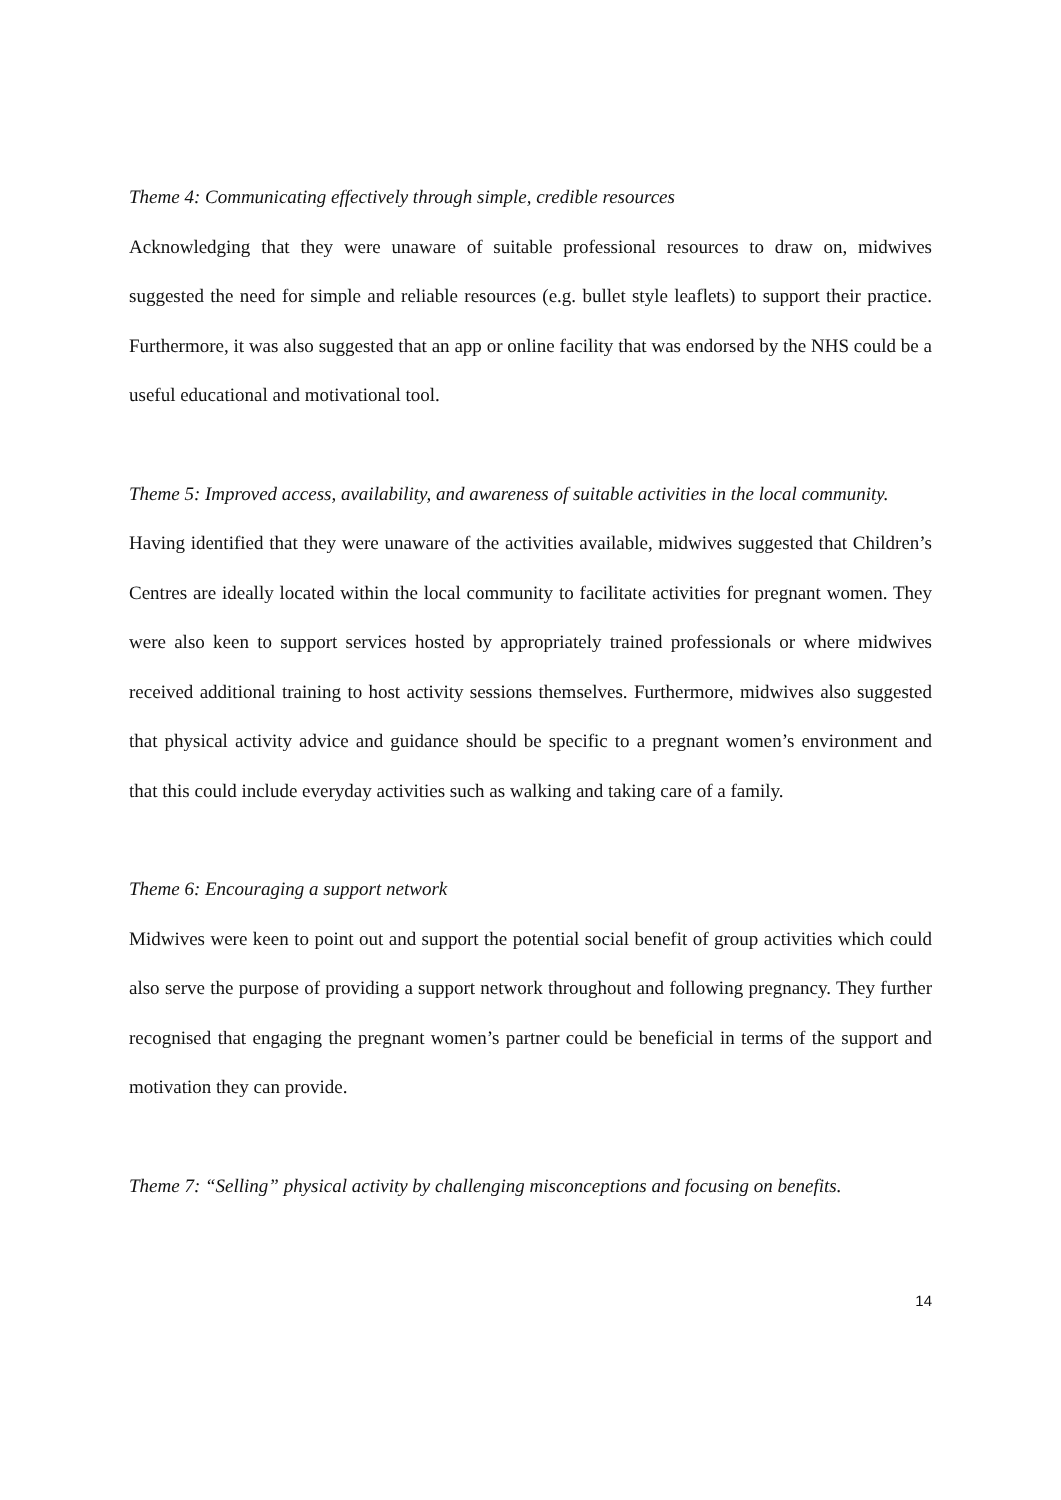Theme 4: Communicating effectively through simple, credible resources
Acknowledging that they were unaware of suitable professional resources to draw on, midwives suggested the need for simple and reliable resources (e.g. bullet style leaflets) to support their practice. Furthermore, it was also suggested that an app or online facility that was endorsed by the NHS could be a useful educational and motivational tool.
Theme 5: Improved access, availability, and awareness of suitable activities in the local community.
Having identified that they were unaware of the activities available, midwives suggested that Children’s Centres are ideally located within the local community to facilitate activities for pregnant women. They were also keen to support services hosted by appropriately trained professionals or where midwives received additional training to host activity sessions themselves. Furthermore, midwives also suggested that physical activity advice and guidance should be specific to a pregnant women’s environment and that this could include everyday activities such as walking and taking care of a family.
Theme 6: Encouraging a support network
Midwives were keen to point out and support the potential social benefit of group activities which could also serve the purpose of providing a support network throughout and following pregnancy. They further recognised that engaging the pregnant women’s partner could be beneficial in terms of the support and motivation they can provide.
Theme 7: “Selling” physical activity by challenging misconceptions and focusing on benefits.
14